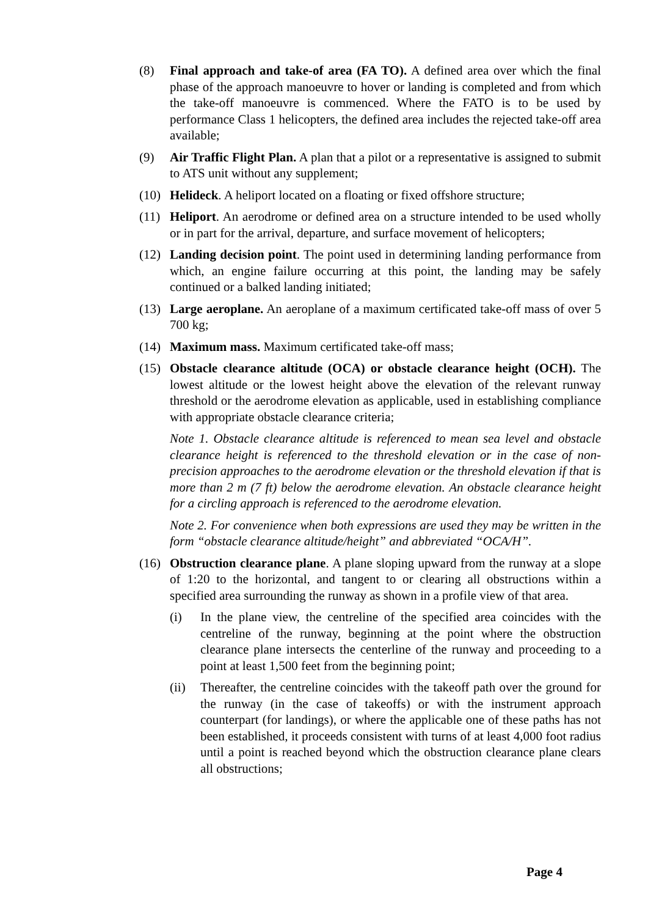(8) Final approach and take-of area (FA TO). A defined area over which the final phase of the approach manoeuvre to hover or landing is completed and from which the take-off manoeuvre is commenced. Where the FATO is to be used by performance Class 1 helicopters, the defined area includes the rejected take-off area available;
(9) Air Traffic Flight Plan. A plan that a pilot or a representative is assigned to submit to ATS unit without any supplement;
(10) Helideck. A heliport located on a floating or fixed offshore structure;
(11) Heliport. An aerodrome or defined area on a structure intended to be used wholly or in part for the arrival, departure, and surface movement of helicopters;
(12) Landing decision point. The point used in determining landing performance from which, an engine failure occurring at this point, the landing may be safely continued or a balked landing initiated;
(13) Large aeroplane. An aeroplane of a maximum certificated take-off mass of over 5 700 kg;
(14) Maximum mass. Maximum certificated take-off mass;
(15) Obstacle clearance altitude (OCA) or obstacle clearance height (OCH). The lowest altitude or the lowest height above the elevation of the relevant runway threshold or the aerodrome elevation as applicable, used in establishing compliance with appropriate obstacle clearance criteria;
Note 1. Obstacle clearance altitude is referenced to mean sea level and obstacle clearance height is referenced to the threshold elevation or in the case of non-precision approaches to the aerodrome elevation or the threshold elevation if that is more than 2 m (7 ft) below the aerodrome elevation. An obstacle clearance height for a circling approach is referenced to the aerodrome elevation.
Note 2. For convenience when both expressions are used they may be written in the form “obstacle clearance altitude/height” and abbreviated “OCA/H”.
(16) Obstruction clearance plane. A plane sloping upward from the runway at a slope of 1:20 to the horizontal, and tangent to or clearing all obstructions within a specified area surrounding the runway as shown in a profile view of that area.
(i) In the plane view, the centreline of the specified area coincides with the centreline of the runway, beginning at the point where the obstruction clearance plane intersects the centerline of the runway and proceeding to a point at least 1,500 feet from the beginning point;
(ii) Thereafter, the centreline coincides with the takeoff path over the ground for the runway (in the case of takeoffs) or with the instrument approach counterpart (for landings), or where the applicable one of these paths has not been established, it proceeds consistent with turns of at least 4,000 foot radius until a point is reached beyond which the obstruction clearance plane clears all obstructions;
Page 4